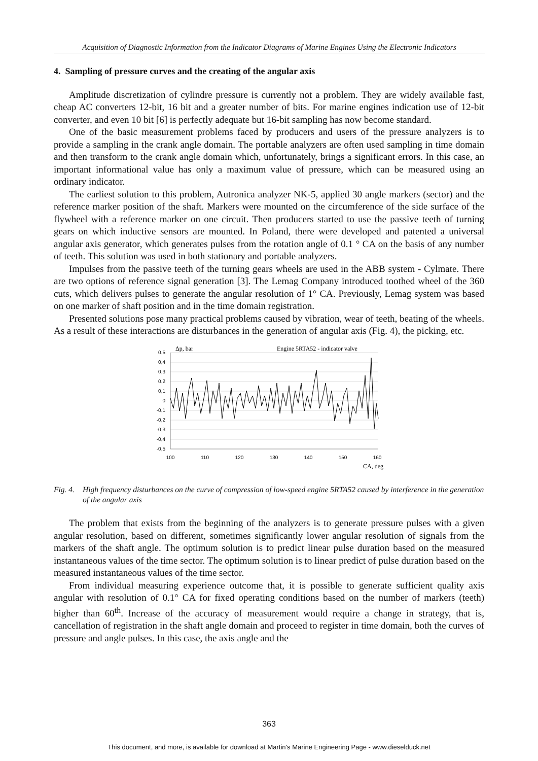Acquisition of Diagnostic Information from the Indicator Diagrams of Marine Engines Using the Electronic Indicators
4. Sampling of pressure curves and the creating of the angular axis
Amplitude discretization of cylindre pressure is currently not a problem. They are widely available fast, cheap AC converters 12-bit, 16 bit and a greater number of bits. For marine engines indication use of 12-bit converter, and even 10 bit [6] is perfectly adequate but 16-bit sampling has now become standard.
One of the basic measurement problems faced by producers and users of the pressure analyzers is to provide a sampling in the crank angle domain. The portable analyzers are often used sampling in time domain and then transform to the crank angle domain which, unfortunately, brings a significant errors. In this case, an important informational value has only a maximum value of pressure, which can be measured using an ordinary indicator.
The earliest solution to this problem, Autronica analyzer NK-5, applied 30 angle markers (sector) and the reference marker position of the shaft. Markers were mounted on the circumference of the side surface of the flywheel with a reference marker on one circuit. Then producers started to use the passive teeth of turning gears on which inductive sensors are mounted. In Poland, there were developed and patented a universal angular axis generator, which generates pulses from the rotation angle of 0.1 ° CA on the basis of any number of teeth. This solution was used in both stationary and portable analyzers.
Impulses from the passive teeth of the turning gears wheels are used in the ABB system - Cylmate. There are two options of reference signal generation [3]. The Lemag Company introduced toothed wheel of the 360 cuts, which delivers pulses to generate the angular resolution of 1° CA. Previously, Lemag system was based on one marker of shaft position and in the time domain registration.
Presented solutions pose many practical problems caused by vibration, wear of teeth, beating of the wheels. As a result of these interactions are disturbances in the generation of angular axis (Fig. 4), the picking, etc.
Δp, bar
Engine 5RTA52 - indicator valve
0,5
0,4
0,3
0,2
0,1
0
-0,1
-0,2
-0,3
-0,4
-0,5
100
110
120
130
140
150
160
CA, deg
Fig. 4. High frequency disturbances on the curve of compression of low-speed engine 5RTA52 caused by interference in the generation of the angular axis
The problem that exists from the beginning of the analyzers is to generate pressure pulses with a given angular resolution, based on different, sometimes significantly lower angular resolution of signals from the markers of the shaft angle. The optimum solution is to predict linear pulse duration based on the measured instantaneous values of the time sector. The optimum solution is to linear predict of pulse duration based on the measured instantaneous values of the time sector.
From individual measuring experience outcome that, it is possible to generate sufficient quality axis angular with resolution of 0.1° CA for fixed operating conditions based on the number of markers (teeth) higher than 60<sup>th</sup>. Increase of the accuracy of measurement would require a change in strategy, that is, cancellation of registration in the shaft angle domain and proceed to register in time domain, both the curves of pressure and angle pulses. In this case, the axis angle and the
363
This document, and more, is available for download at Martin's Marine Engineering Page - www.dieselduck.net